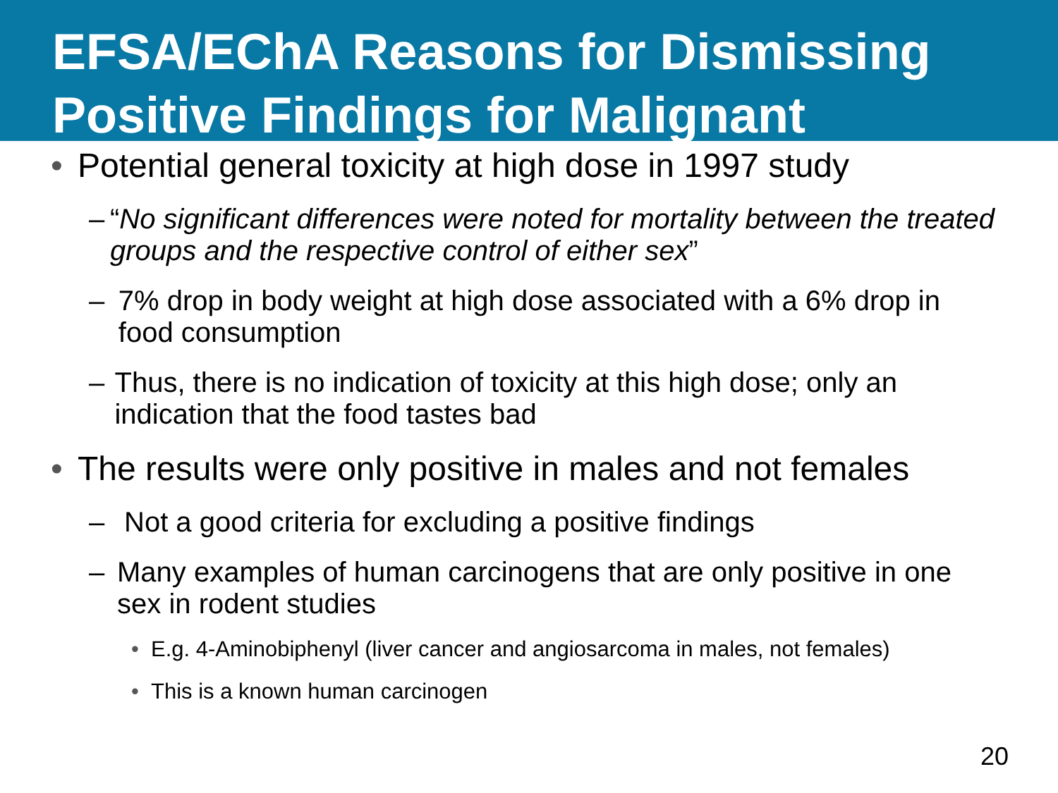EFSA/EChA Reasons for Dismissing Positive Findings for Malignant
• Potential general toxicity at high dose in 1997 study
– “No significant differences were noted for mortality between the treated groups and the respective control of either sex”
– 7% drop in body weight at high dose associated with a 6% drop in food consumption
– Thus, there is no indication of toxicity at this high dose; only an indication that the food tastes bad
• The results were only positive in males and not females
– Not a good criteria for excluding a positive findings
– Many examples of human carcinogens that are only positive in one sex in rodent studies
• E.g. 4-Aminobiphenyl (liver cancer and angiosarcoma in males, not females)
• This is a known human carcinogen
20